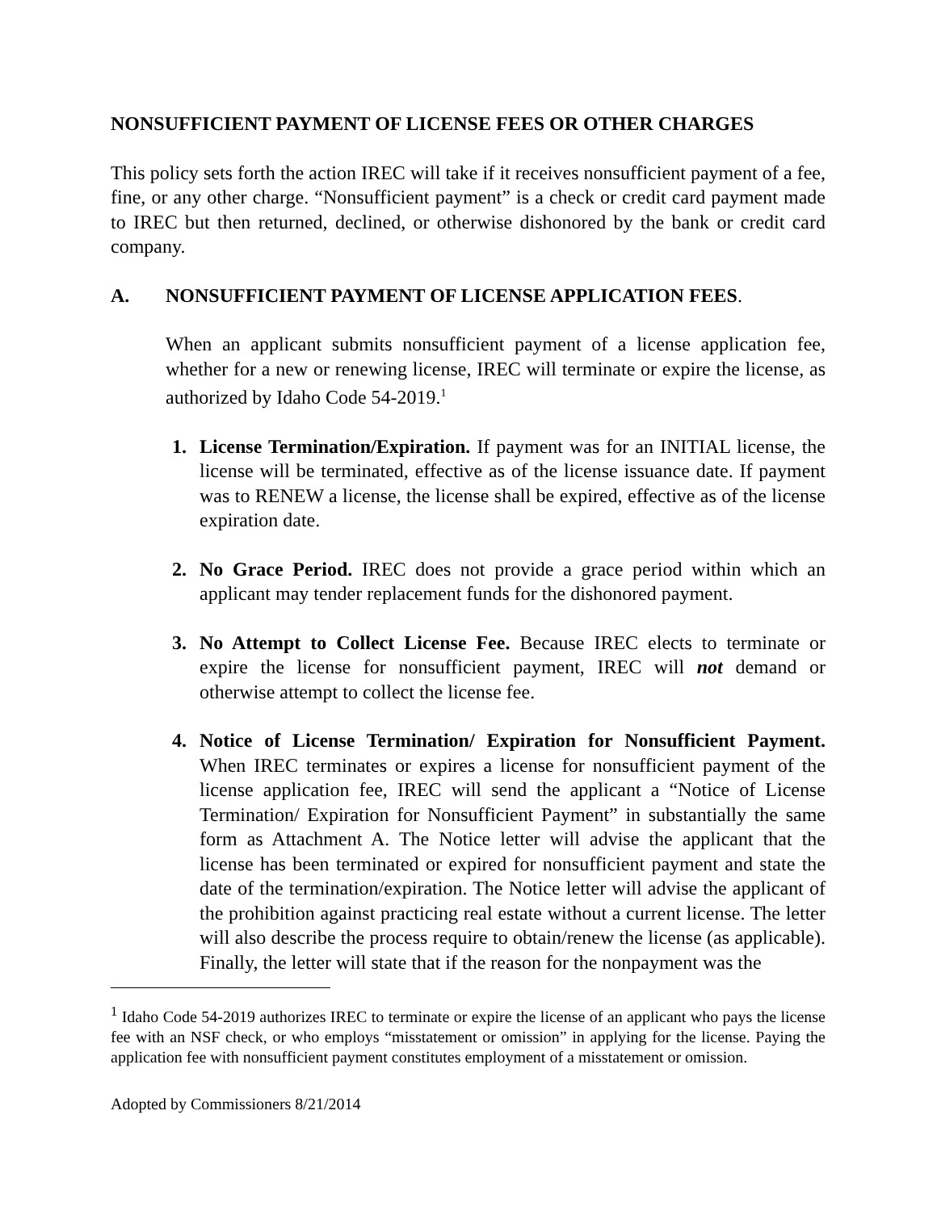NONSUFFICIENT PAYMENT OF LICENSE FEES OR OTHER CHARGES
This policy sets forth the action IREC will take if it receives nonsufficient payment of a fee, fine, or any other charge. “Nonsufficient payment” is a check or credit card payment made to IREC but then returned, declined, or otherwise dishonored by the bank or credit card company.
A. NONSUFFICIENT PAYMENT OF LICENSE APPLICATION FEES.
When an applicant submits nonsufficient payment of a license application fee, whether for a new or renewing license, IREC will terminate or expire the license, as authorized by Idaho Code 54-2019.<sup>1</sup>
1. License Termination/Expiration. If payment was for an INITIAL license, the license will be terminated, effective as of the license issuance date. If payment was to RENEW a license, the license shall be expired, effective as of the license expiration date.
2. No Grace Period. IREC does not provide a grace period within which an applicant may tender replacement funds for the dishonored payment.
3. No Attempt to Collect License Fee. Because IREC elects to terminate or expire the license for nonsufficient payment, IREC will not demand or otherwise attempt to collect the license fee.
4. Notice of License Termination/ Expiration for Nonsufficient Payment. When IREC terminates or expires a license for nonsufficient payment of the license application fee, IREC will send the applicant a “Notice of License Termination/ Expiration for Nonsufficient Payment” in substantially the same form as Attachment A. The Notice letter will advise the applicant that the license has been terminated or expired for nonsufficient payment and state the date of the termination/expiration. The Notice letter will advise the applicant of the prohibition against practicing real estate without a current license. The letter will also describe the process require to obtain/renew the license (as applicable). Finally, the letter will state that if the reason for the nonpayment was the
<sup>1</sup> Idaho Code 54-2019 authorizes IREC to terminate or expire the license of an applicant who pays the license fee with an NSF check, or who employs “misstatement or omission” in applying for the license. Paying the application fee with nonsufficient payment constitutes employment of a misstatement or omission.
Adopted by Commissioners 8/21/2014